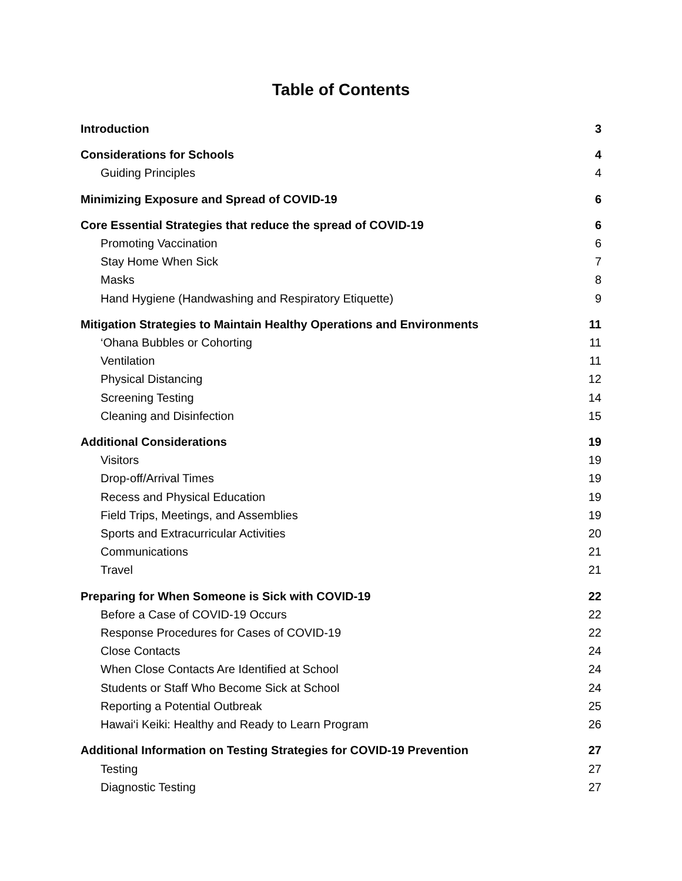Table of Contents
Introduction 3
Considerations for Schools 4
Guiding Principles 4
Minimizing Exposure and Spread of COVID-19 6
Core Essential Strategies that reduce the spread of COVID-19 6
Promoting Vaccination 6
Stay Home When Sick 7
Masks 8
Hand Hygiene (Handwashing and Respiratory Etiquette) 9
Mitigation Strategies to Maintain Healthy Operations and Environments 11
‘Ohana Bubbles or Cohorting 11
Ventilation 11
Physical Distancing 12
Screening Testing 14
Cleaning and Disinfection 15
Additional Considerations 19
Visitors 19
Drop-off/Arrival Times 19
Recess and Physical Education 19
Field Trips, Meetings, and Assemblies 19
Sports and Extracurricular Activities 20
Communications 21
Travel 21
Preparing for When Someone is Sick with COVID-19 22
Before a Case of COVID-19 Occurs 22
Response Procedures for Cases of COVID-19 22
Close Contacts 24
When Close Contacts Are Identified at School 24
Students or Staff Who Become Sick at School 24
Reporting a Potential Outbreak 25
Hawai‘i Keiki: Healthy and Ready to Learn Program 26
Additional Information on Testing Strategies for COVID-19 Prevention 27
Testing 27
Diagnostic Testing 27